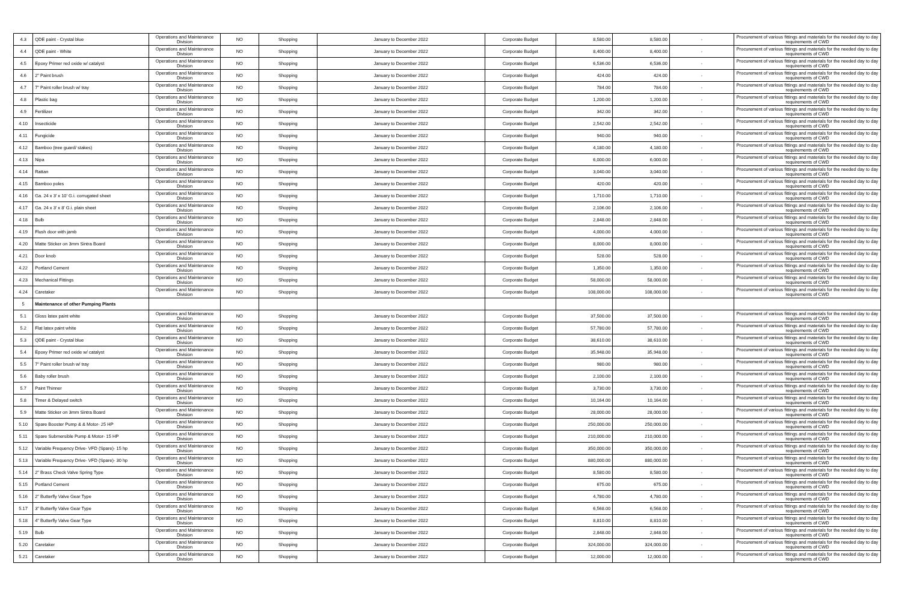| 4.3 | QDE paint - Crystal blue | Operations and Maintenance Division | NO | Shopping | January to December 2022 | Corporate Budget | 8,580.00 | 8,580.00 | - | Procurement of various fittings and materials for the needed day to day requirements of CWD |
| 4.4 | QDE paint - White | Operations and Maintenance Division | NO | Shopping | January to December 2022 | Corporate Budget | 8,400.00 | 8,400.00 | - | Procurement of various fittings and materials for the needed day to day requirements of CWD |
| 4.5 | Epoxy Primer red oxide w/ catalyst | Operations and Maintenance Division | NO | Shopping | January to December 2022 | Corporate Budget | 6,536.00 | 6,536.00 | - | Procurement of various fittings and materials for the needed day to day requirements of CWD |
| 4.6 | 2" Paint brush | Operations and Maintenance Division | NO | Shopping | January to December 2022 | Corporate Budget | 424.00 | 424.00 | - | Procurement of various fittings and materials for the needed day to day requirements of CWD |
| 4.7 | 7" Paint roller brush w/ tray | Operations and Maintenance Division | NO | Shopping | January to December 2022 | Corporate Budget | 784.00 | 784.00 | - | Procurement of various fittings and materials for the needed day to day requirements of CWD |
| 4.8 | Plastic bag | Operations and Maintenance Division | NO | Shopping | January to December 2022 | Corporate Budget | 1,200.00 | 1,200.00 | - | Procurement of various fittings and materials for the needed day to day requirements of CWD |
| 4.9 | Fertilizer | Operations and Maintenance Division | NO | Shopping | January to December 2022 | Corporate Budget | 342.00 | 342.00 | - | Procurement of various fittings and materials for the needed day to day requirements of CWD |
| 4.10 | Insecticide | Operations and Maintenance Division | NO | Shopping | January to December 2022 | Corporate Budget | 2,542.00 | 2,542.00 | - | Procurement of various fittings and materials for the needed day to day requirements of CWD |
| 4.11 | Fungicide | Operations and Maintenance Division | NO | Shopping | January to December 2022 | Corporate Budget | 940.00 | 940.00 | - | Procurement of various fittings and materials for the needed day to day requirements of CWD |
| 4.12 | Bamboo (tree guard/ stakes) | Operations and Maintenance Division | NO | Shopping | January to December 2022 | Corporate Budget | 4,180.00 | 4,180.00 | - | Procurement of various fittings and materials for the needed day to day requirements of CWD |
| 4.13 | Nipa | Operations and Maintenance Division | NO | Shopping | January to December 2022 | Corporate Budget | 6,000.00 | 6,000.00 | - | Procurement of various fittings and materials for the needed day to day requirements of CWD |
| 4.14 | Rattan | Operations and Maintenance Division | NO | Shopping | January to December 2022 | Corporate Budget | 3,040.00 | 3,040.00 | - | Procurement of various fittings and materials for the needed day to day requirements of CWD |
| 4.15 | Bamboo poles | Operations and Maintenance Division | NO | Shopping | January to December 2022 | Corporate Budget | 420.00 | 420.00 | - | Procurement of various fittings and materials for the needed day to day requirements of CWD |
| 4.16 | Ga. 24 x 3' x 10' G.i. corrugated sheet | Operations and Maintenance Division | NO | Shopping | January to December 2022 | Corporate Budget | 1,710.00 | 1,710.00 | - | Procurement of various fittings and materials for the needed day to day requirements of CWD |
| 4.17 | Ga. 24 x 3' x 8' G.i. plain sheet | Operations and Maintenance Division | NO | Shopping | January to December 2022 | Corporate Budget | 2,106.00 | 2,106.00 | - | Procurement of various fittings and materials for the needed day to day requirements of CWD |
| 4.18 | Bulb | Operations and Maintenance Division | NO | Shopping | January to December 2022 | Corporate Budget | 2,848.00 | 2,848.00 | - | Procurement of various fittings and materials for the needed day to day requirements of CWD |
| 4.19 | Flush door with jamb | Operations and Maintenance Division | NO | Shopping | January to December 2022 | Corporate Budget | 4,000.00 | 4,000.00 | - | Procurement of various fittings and materials for the needed day to day requirements of CWD |
| 4.20 | Matte Sticker on 3mm Sintra Board | Operations and Maintenance Division | NO | Shopping | January to December 2022 | Corporate Budget | 8,000.00 | 8,000.00 | - | Procurement of various fittings and materials for the needed day to day requirements of CWD |
| 4.21 | Door knob | Operations and Maintenance Division | NO | Shopping | January to December 2022 | Corporate Budget | 528.00 | 528.00 | - | Procurement of various fittings and materials for the needed day to day requirements of CWD |
| 4.22 | Portland Cement | Operations and Maintenance Division | NO | Shopping | January to December 2022 | Corporate Budget | 1,350.00 | 1,350.00 | - | Procurement of various fittings and materials for the needed day to day requirements of CWD |
| 4.23 | Mechanical Fittings | Operations and Maintenance Division | NO | Shopping | January to December 2022 | Corporate Budget | 58,000.00 | 58,000.00 | - | Procurement of various fittings and materials for the needed day to day requirements of CWD |
| 4.24 | Caretaker | Operations and Maintenance Division | NO | Shopping | January to December 2022 | Corporate Budget | 108,000.00 | 108,000.00 | - | Procurement of various fittings and materials for the needed day to day requirements of CWD |
| 5 | Maintenance of other Pumping Plants | | | | | | | | | |
| 5.1 | Gloss latex paint white | Operations and Maintenance Division | NO | Shopping | January to December 2022 | Corporate Budget | 37,500.00 | 37,500.00 | - | Procurement of various fittings and materials for the needed day to day requirements of CWD |
| 5.2 | Flat latex paint white | Operations and Maintenance Division | NO | Shopping | January to December 2022 | Corporate Budget | 57,780.00 | 57,780.00 | - | Procurement of various fittings and materials for the needed day to day requirements of CWD |
| 5.3 | QDE paint - Crystal blue | Operations and Maintenance Division | NO | Shopping | January to December 2022 | Corporate Budget | 38,610.00 | 38,610.00 | - | Procurement of various fittings and materials for the needed day to day requirements of CWD |
| 5.4 | Epoxy Primer red oxide w/ catalyst | Operations and Maintenance Division | NO | Shopping | January to December 2022 | Corporate Budget | 35,948.00 | 35,948.00 | - | Procurement of various fittings and materials for the needed day to day requirements of CWD |
| 5.5 | 7" Paint roller brush w/ tray | Operations and Maintenance Division | NO | Shopping | January to December 2022 | Corporate Budget | 980.00 | 980.00 | - | Procurement of various fittings and materials for the needed day to day requirements of CWD |
| 5.6 | Baby roller brush | Operations and Maintenance Division | NO | Shopping | January to December 2022 | Corporate Budget | 2,100.00 | 2,100.00 | - | Procurement of various fittings and materials for the needed day to day requirements of CWD |
| 5.7 | Paint Thinner | Operations and Maintenance Division | NO | Shopping | January to December 2022 | Corporate Budget | 3,730.00 | 3,730.00 | - | Procurement of various fittings and materials for the needed day to day requirements of CWD |
| 5.8 | Timer & Delayed switch | Operations and Maintenance Division | NO | Shopping | January to December 2022 | Corporate Budget | 10,164.00 | 10,164.00 | - | Procurement of various fittings and materials for the needed day to day requirements of CWD |
| 5.9 | Matte Sticker on 3mm Sintra Board | Operations and Maintenance Division | NO | Shopping | January to December 2022 | Corporate Budget | 28,000.00 | 28,000.00 | - | Procurement of various fittings and materials for the needed day to day requirements of CWD |
| 5.10 | Spare Booster Pump & & Motor- 25 HP | Operations and Maintenance Division | NO | Shopping | January to December 2022 | Corporate Budget | 250,000.00 | 250,000.00 | - | Procurement of various fittings and materials for the needed day to day requirements of CWD |
| 5.11 | Spare Submersible Pump & Motor- 15 HP | Operations and Maintenance Division | NO | Shopping | January to December 2022 | Corporate Budget | 210,000.00 | 210,000.00 | - | Procurement of various fittings and materials for the needed day to day requirements of CWD |
| 5.12 | Variable Frequency Drive- VFD (Spare)- 15 hp | Operations and Maintenance Division | NO | Shopping | January to December 2022 | Corporate Budget | 350,000.00 | 350,000.00 | - | Procurement of various fittings and materials for the needed day to day requirements of CWD |
| 5.13 | Variable Frequency Drive- VFD (Spare)- 30 hp | Operations and Maintenance Division | NO | Shopping | January to December 2022 | Corporate Budget | 880,000.00 | 880,000.00 | - | Procurement of various fittings and materials for the needed day to day requirements of CWD |
| 5.14 | 2" Brass Check Valve Spring Type | Operations and Maintenance Division | NO | Shopping | January to December 2022 | Corporate Budget | 8,580.00 | 8,580.00 | - | Procurement of various fittings and materials for the needed day to day requirements of CWD |
| 5.15 | Portland Cement | Operations and Maintenance Division | NO | Shopping | January to December 2022 | Corporate Budget | 675.00 | 675.00 | - | Procurement of various fittings and materials for the needed day to day requirements of CWD |
| 5.16 | 2" Butterfly Valve Gear Type | Operations and Maintenance Division | NO | Shopping | January to December 2022 | Corporate Budget | 4,780.00 | 4,780.00 | - | Procurement of various fittings and materials for the needed day to day requirements of CWD |
| 5.17 | 3" Butterfly Valve Gear Type | Operations and Maintenance Division | NO | Shopping | January to December 2022 | Corporate Budget | 6,568.00 | 6,568.00 | - | Procurement of various fittings and materials for the needed day to day requirements of CWD |
| 5.18 | 4" Butterfly Valve Gear Type | Operations and Maintenance Division | NO | Shopping | January to December 2022 | Corporate Budget | 8,810.00 | 8,810.00 | - | Procurement of various fittings and materials for the needed day to day requirements of CWD |
| 5.19 | Bulb | Operations and Maintenance Division | NO | Shopping | January to December 2022 | Corporate Budget | 2,848.00 | 2,848.00 | - | Procurement of various fittings and materials for the needed day to day requirements of CWD |
| 5.20 | Caretaker | Operations and Maintenance Division | NO | Shopping | January to December 2022 | Corporate Budget | 324,000.00 | 324,000.00 | - | Procurement of various fittings and materials for the needed day to day requirements of CWD |
| 5.21 | Caretaker | Operations and Maintenance Division | NO | Shopping | January to December 2022 | Corporate Budget | 12,000.00 | 12,000.00 | - | Procurement of various fittings and materials for the needed day to day requirements of CWD |